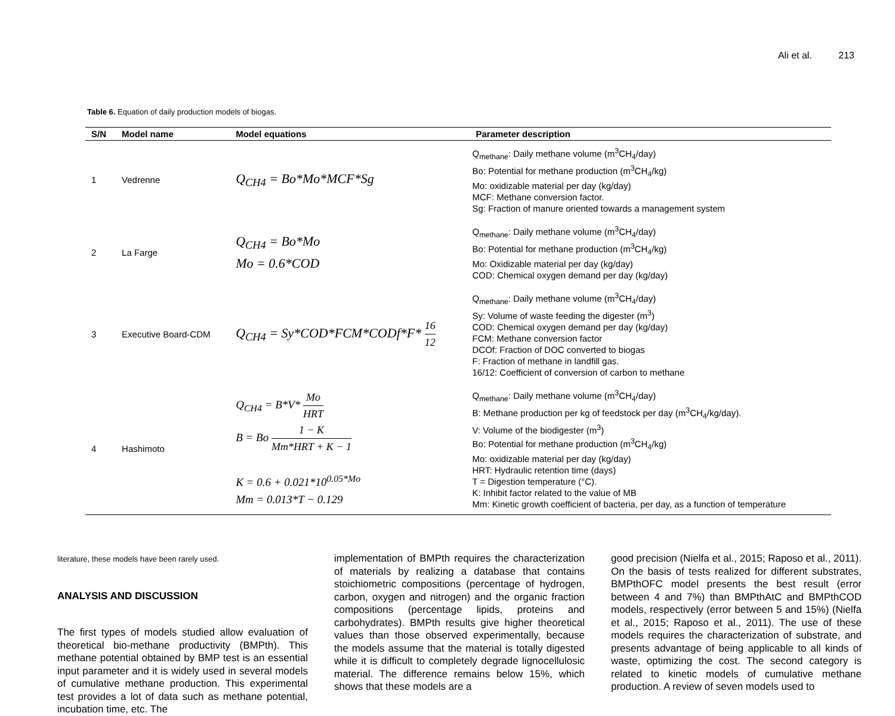Ali et al. 213
Table 6. Equation of daily production models of biogas.
| S/N | Model name | Model equations | Parameter description |
| --- | --- | --- | --- |
| 1 | Vedrenne | Q<sub>CH4</sub> = Bo*Mo*MCF*Sg | Q<sub>methane</sub>: Daily methane volume (m<sup>3</sup>CH<sub>4</sub>/day) Bo: Potential for methane production (m<sup>3</sup>CH<sub>4</sub>/kg) Mo: oxidizable material per day (kg/day) MCF: Methane conversion factor. Sg: Fraction of manure oriented towards a management system |
| 2 | La Farge | Q<sub>CH4</sub> = Bo*Mo Mo = 0.6*COD | Q<sub>methane</sub>: Daily methane volume (m<sup>3</sup>CH<sub>4</sub>/day) Bo: Potential for methane production (m<sup>3</sup>CH<sub>4</sub>/kg) Mo: Oxidizable material per day (kg/day) COD: Chemical oxygen demand per day (kg/day) |
| 3 | Executive Board-CDM | Q<sub>CH4</sub> = Sy*COD*FCM*CODf*F* 16 12 | Q<sub>methane</sub>: Daily methane volume (m<sup>3</sup>CH<sub>4</sub>/day) Sy: Volume of waste feeding the digester (m<sup>3</sup>) COD: Chemical oxygen demand per day (kg/day) FCM: Methane conversion factor DCOf: Fraction of DOC converted to biogas F: Fraction of methane in landfill gas. 16/12: Coefficient of conversion of carbon to methane |
| 4 | Hashimoto | Q<sub>CH4</sub> = B*V* Mo HRT B = Bo 1 − K Mm*HRT + K − 1 K = 0.6 + 0.021*10<sup>0.05*Mo</sup> Mm = 0.013*T − 0.129 | Q<sub>methane</sub>: Daily methane volume (m<sup>3</sup>CH<sub>4</sub>/day) B: Methane production per kg of feedstock per day (m<sup>3</sup>CH<sub>4</sub>/kg/day). V: Volume of the biodigester (m<sup>3</sup>) Bo: Potential for methane production (m<sup>3</sup>CH<sub>4</sub>/kg) Mo: oxidizable material per day (kg/day) HRT: Hydraulic retention time (days) T = Digestion temperature (°C). K: Inhibit factor related to the value of MB Mm: Kinetic growth coefficient of bacteria, per day, as a function of temperature |
literature, these models have been rarely used.
ANALYSIS AND DISCUSSION
The first types of models studied allow evaluation of theoretical bio-methane productivity (BMPth). This methane potential obtained by BMP test is an essential input parameter and it is widely used in several models of cumulative methane production. This experimental test provides a lot of data such as methane potential, incubation time, etc. The
implementation of BMPth requires the characterization of materials by realizing a database that contains stoichiometric compositions (percentage of hydrogen, carbon, oxygen and nitrogen) and the organic fraction compositions (percentage lipids, proteins and carbohydrates). BMPth results give higher theoretical values than those observed experimentally, because the models assume that the material is totally digested while it is difficult to completely degrade lignocellulosic material. The difference remains below 15%, which shows that these models are a
good precision (Nielfa et al., 2015; Raposo et al., 2011). On the basis of tests realized for different substrates, BMPthOFC model presents the best result (error between 4 and 7%) than BMPthAtC and BMPthCOD models, respectively (error between 5 and 15%) (Nielfa et al., 2015; Raposo et al., 2011). The use of these models requires the characterization of substrate, and presents advantage of being applicable to all kinds of waste, optimizing the cost. The second category is related to kinetic models of cumulative methane production. A review of seven models used to